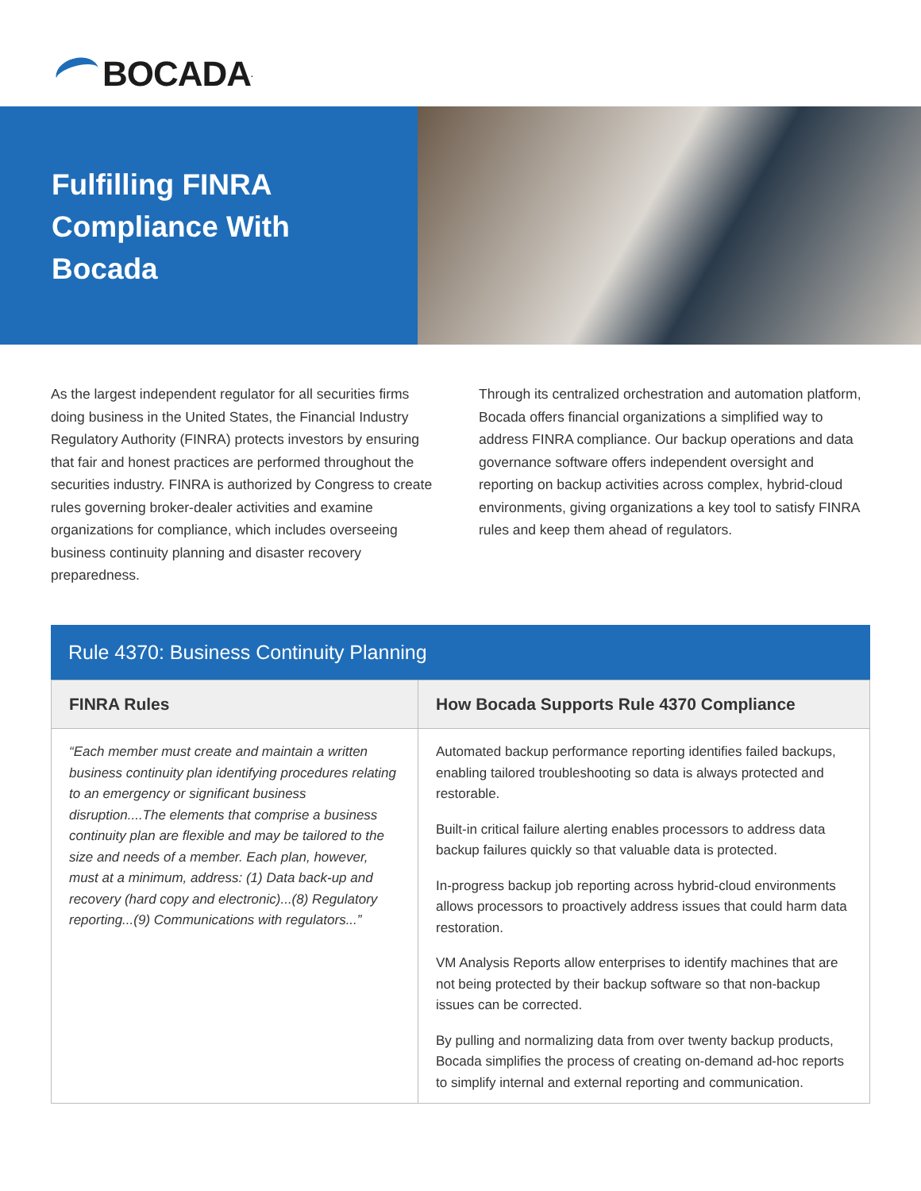BOCADA.
Fulfilling FINRA
Compliance With
Bocada
As the largest independent regulator for all securities firms doing business in the United States, the Financial Industry Regulatory Authority (FINRA) protects investors by ensuring that fair and honest practices are performed throughout the securities industry. FINRA is authorized by Congress to create rules governing broker-dealer activities and examine organizations for compliance, which includes overseeing business continuity planning and disaster recovery preparedness.
Through its centralized orchestration and automation platform, Bocada offers financial organizations a simplified way to address FINRA compliance. Our backup operations and data governance software offers independent oversight and reporting on backup activities across complex, hybrid-cloud environments, giving organizations a key tool to satisfy FINRA rules and keep them ahead of regulators.
Rule 4370: Business Continuity Planning
| FINRA Rules | How Bocada Supports Rule 4370 Compliance |
| --- | --- |
| “Each member must create and maintain a written business continuity plan identifying procedures relating to an emergency or significant business disruption....The elements that comprise a business continuity plan are flexible and may be tailored to the size and needs of a member. Each plan, however, must at a minimum, address: (1) Data back-up and recovery (hard copy and electronic)...(8) Regulatory reporting...(9) Communications with regulators...” | Automated backup performance reporting identifies failed backups, enabling tailored troubleshooting so data is always protected and restorable. Built-in critical failure alerting enables processors to address data backup failures quickly so that valuable data is protected. In-progress backup job reporting across hybrid-cloud environments allows processors to proactively address issues that could harm data restoration. VM Analysis Reports allow enterprises to identify machines that are not being protected by their backup software so that non-backup issues can be corrected. By pulling and normalizing data from over twenty backup products, Bocada simplifies the process of creating on-demand ad-hoc reports to simplify internal and external reporting and communication. |